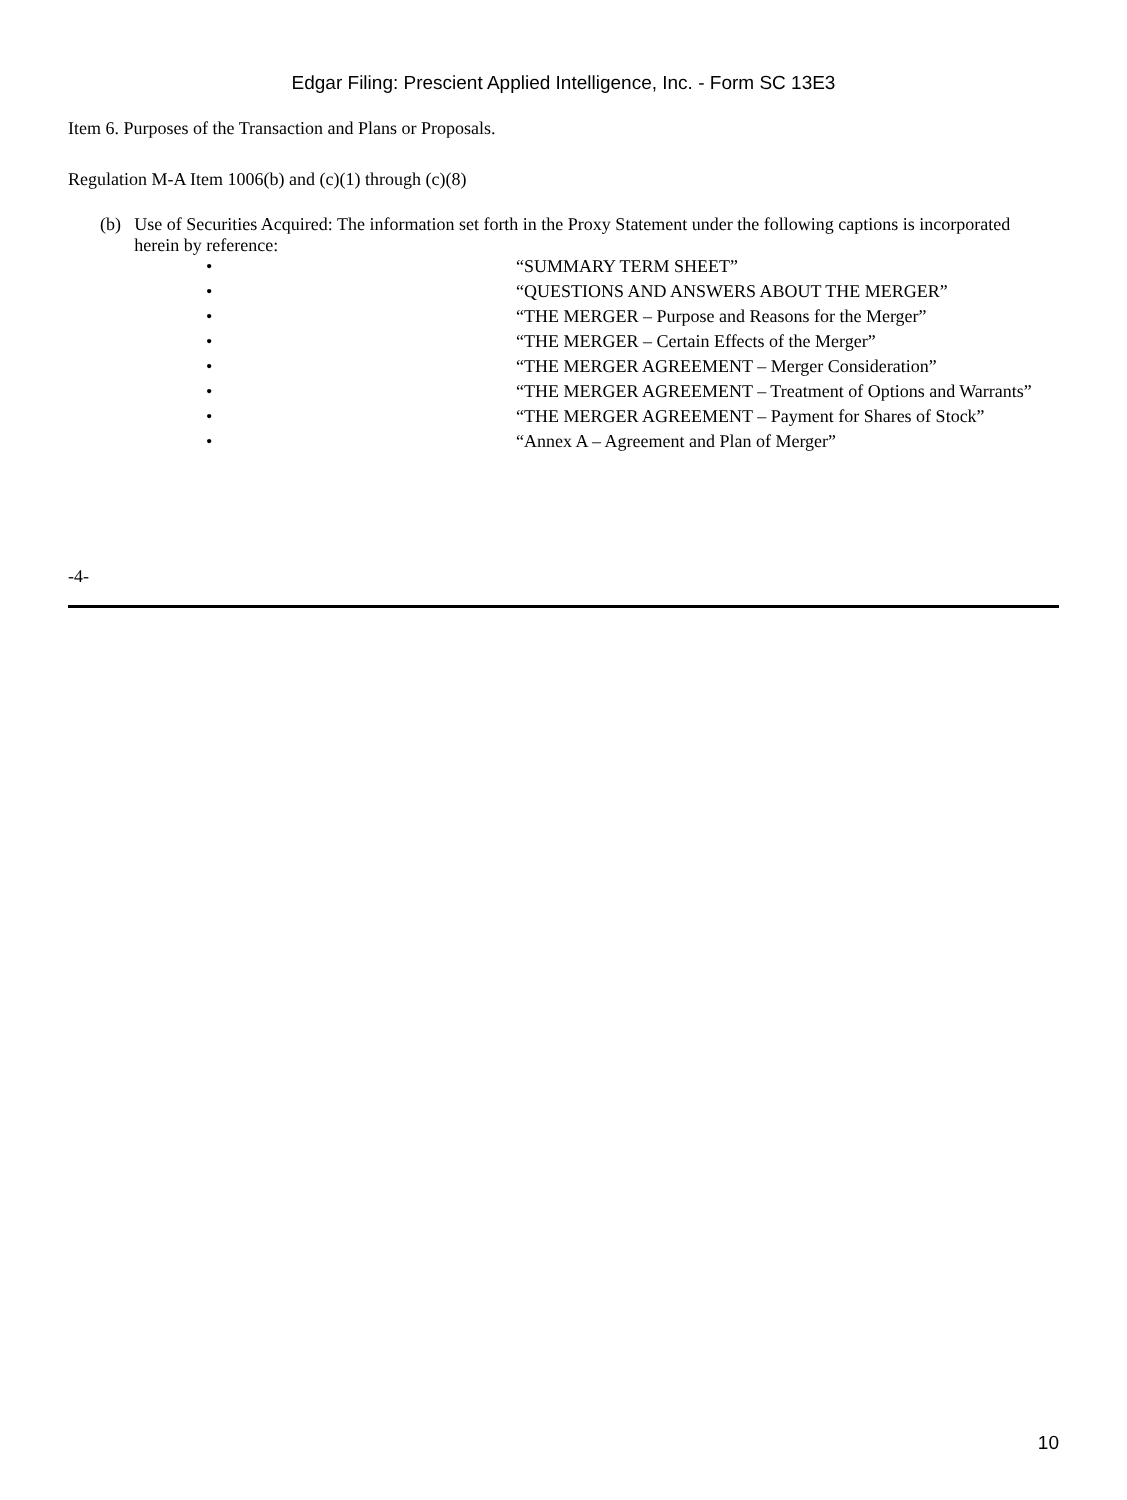Edgar Filing: Prescient Applied Intelligence, Inc. - Form SC 13E3
Item 6. Purposes of the Transaction and Plans or Proposals.
Regulation M-A Item 1006(b) and (c)(1) through (c)(8)
(b) Use of Securities Acquired: The information set forth in the Proxy Statement under the following captions is incorporated herein by reference:
• “SUMMARY TERM SHEET”
• “QUESTIONS AND ANSWERS ABOUT THE MERGER”
• “THE MERGER – Purpose and Reasons for the Merger”
• “THE MERGER – Certain Effects of the Merger”
• “THE MERGER AGREEMENT – Merger Consideration”
• “THE MERGER AGREEMENT – Treatment of Options and Warrants”
• “THE MERGER AGREEMENT – Payment for Shares of Stock”
• “Annex A – Agreement and Plan of Merger”
-4-
10